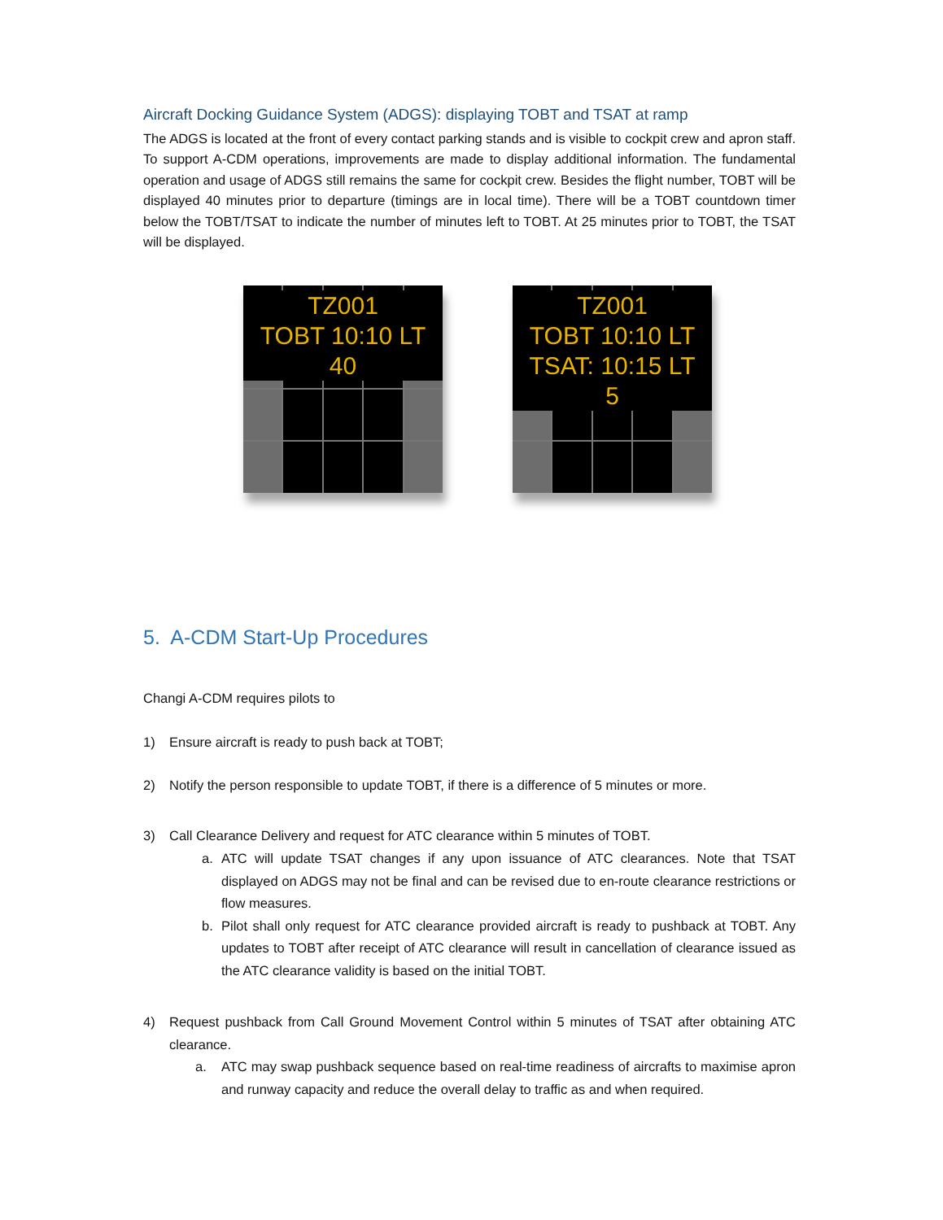Aircraft Docking Guidance System (ADGS): displaying TOBT and TSAT at ramp
The ADGS is located at the front of every contact parking stands and is visible to cockpit crew and apron staff. To support A-CDM operations, improvements are made to display additional information. The fundamental operation and usage of ADGS still remains the same for cockpit crew. Besides the flight number, TOBT will be displayed 40 minutes prior to departure (timings are in local time). There will be a TOBT countdown timer below the TOBT/TSAT to indicate the number of minutes left to TOBT. At 25 minutes prior to TOBT, the TSAT will be displayed.
TZ001
TOBT 10:10 LT
40
TZ001
TOBT 10:10 LT
TSAT: 10:15 LT
5
5. A-CDM Start-Up Procedures
Changi A-CDM requires pilots to
1) Ensure aircraft is ready to push back at TOBT;
2) Notify the person responsible to update TOBT, if there is a difference of 5 minutes or more.
3) Call Clearance Delivery and request for ATC clearance within 5 minutes of TOBT.
a. ATC will update TSAT changes if any upon issuance of ATC clearances. Note that TSAT displayed on ADGS may not be final and can be revised due to en-route clearance restrictions or flow measures.
b. Pilot shall only request for ATC clearance provided aircraft is ready to pushback at TOBT. Any updates to TOBT after receipt of ATC clearance will result in cancellation of clearance issued as the ATC clearance validity is based on the initial TOBT.
4) Request pushback from Call Ground Movement Control within 5 minutes of TSAT after obtaining ATC clearance.
a. ATC may swap pushback sequence based on real-time readiness of aircrafts to maximise apron and runway capacity and reduce the overall delay to traffic as and when required.